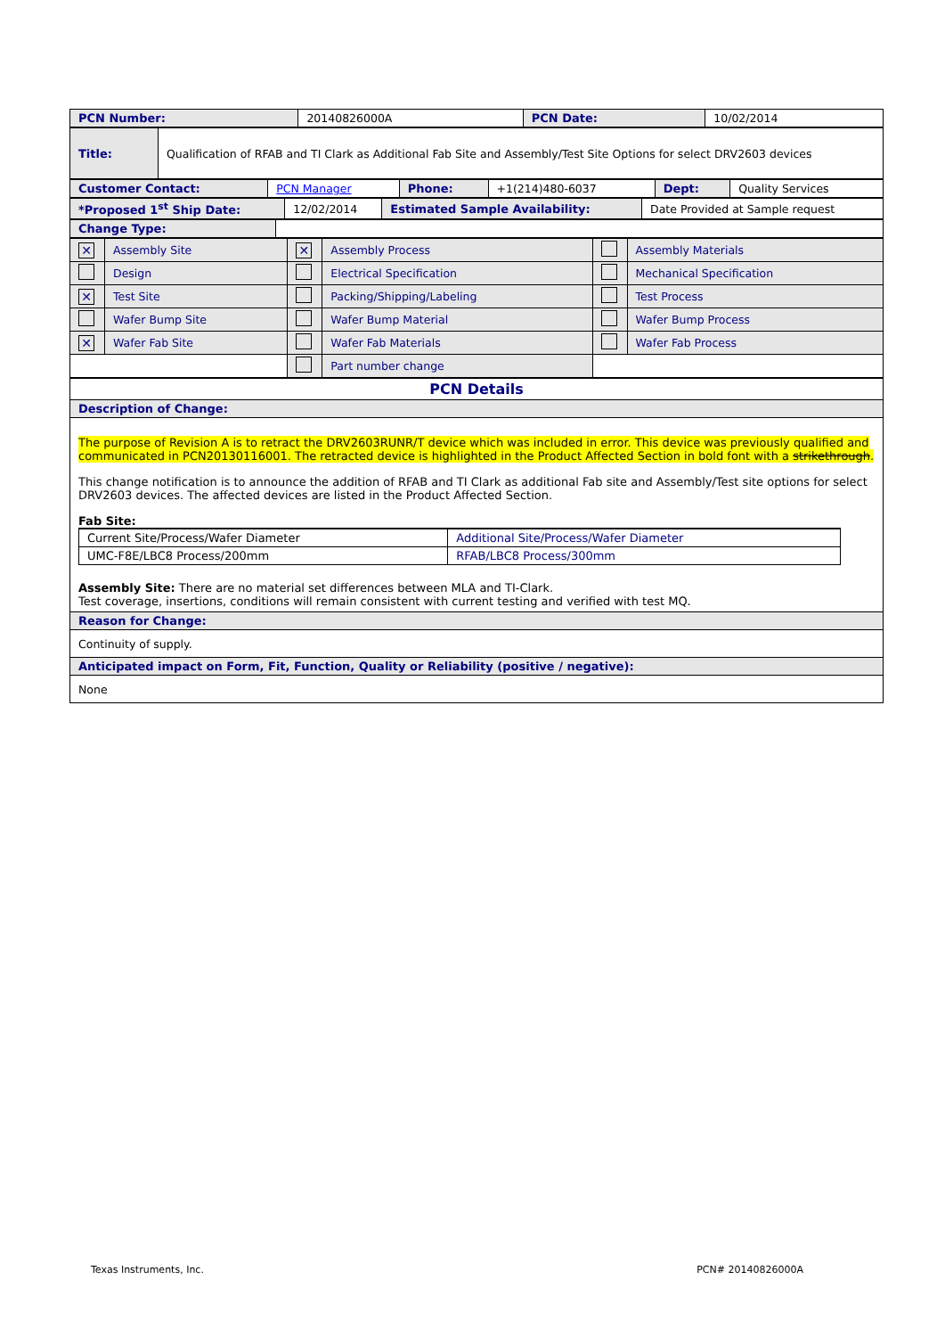| PCN Number: | 20140826000A | PCN Date: | 10/02/2014 |
| Title: | Qualification of RFAB and TI Clark as Additional Fab Site and Assembly/Test Site Options for select DRV2603 devices |
| Customer Contact: | PCN Manager | Phone: | +1(214)480-6037 | Dept: | Quality Services |
| *Proposed 1<sup>st</sup> Ship Date: | 12/02/2014 | Estimated Sample Availability: | Date Provided at Sample request |
| Change Type: | |
| ✕ | Assembly Site | ✕ | Assembly Process | | Assembly Materials |
| | Design | | Electrical Specification | | Mechanical Specification |
| ✕ | Test Site | | Packing/Shipping/Labeling | | Test Process |
| | Wafer Bump Site | | Wafer Bump Material | | Wafer Bump Process |
| ✕ | Wafer Fab Site | | Wafer Fab Materials | | Wafer Fab Process |
| | | | Part number change | | |
| PCN Details |
| Description of Change: |
| The purpose of Revision A is to retract the DRV2603RUNR/T device which was included in error. This device was previously qualified and communicated in PCN20130116001. The retracted device is highlighted in the Product Affected Section in bold font with a strikethrough . This change notification is to announce the addition of RFAB and TI Clark as additional Fab site and Assembly/Test site options for select DRV2603 devices. The affected devices are listed in the Product Affected Section. Fab Site: / Current Site/Process/Wafer Diameter / Additional Site/Process/Wafer Diameter / / UMC-F8E/LBC8 Process/200mm / RFAB/LBC8 Process/300mm / Assembly Site: There are no material set differences between MLA and TI-Clark. Test coverage, insertions, conditions will remain consistent with current testing and verified with test MQ. |
| Reason for Change: |
| Continuity of supply. |
| Anticipated impact on Form, Fit, Function, Quality or Reliability (positive / negative): |
| None |
Texas Instruments, Inc. PCN# 20140826000A